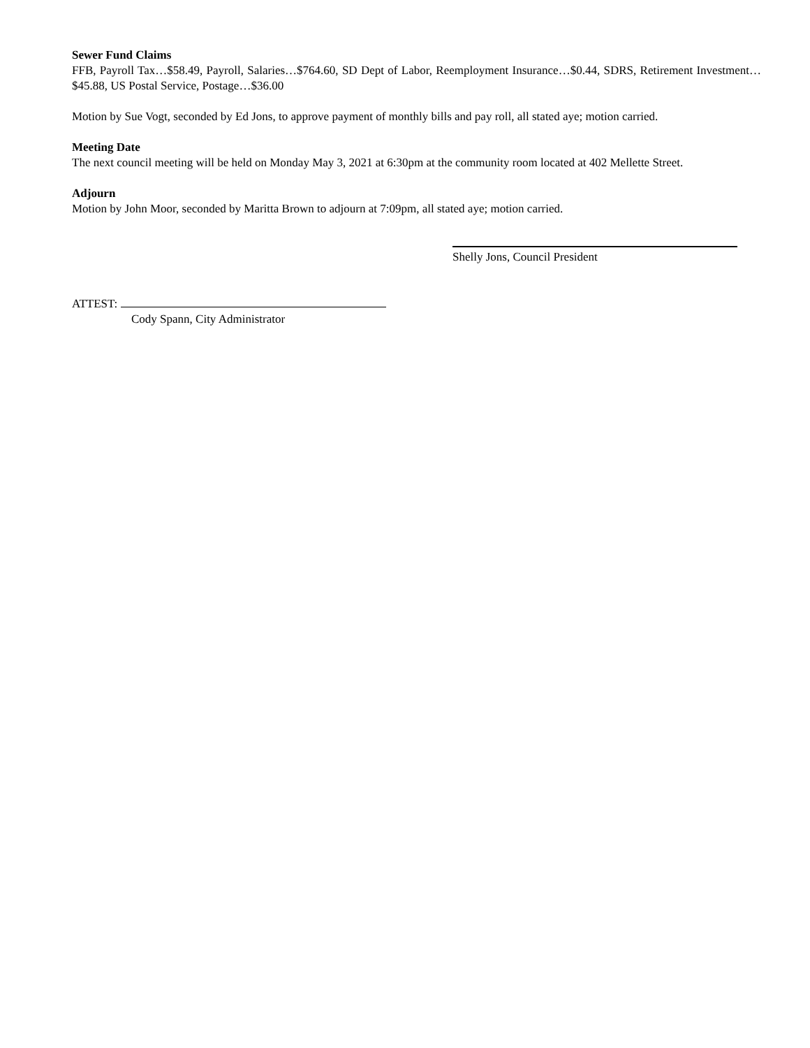Sewer Fund Claims
FFB, Payroll Tax…$58.49, Payroll, Salaries…$764.60, SD Dept of Labor, Reemployment Insurance…$0.44, SDRS, Retirement Investment…$45.88, US Postal Service, Postage…$36.00
Motion by Sue Vogt, seconded by Ed Jons, to approve payment of monthly bills and pay roll, all stated aye; motion carried.
Meeting Date
The next council meeting will be held on Monday May 3, 2021 at 6:30pm at the community room located at 402 Mellette Street.
Adjourn
Motion by John Moor, seconded by Maritta Brown to adjourn at 7:09pm, all stated aye; motion carried.
Shelly Jons, Council President
ATTEST:
Cody Spann, City Administrator